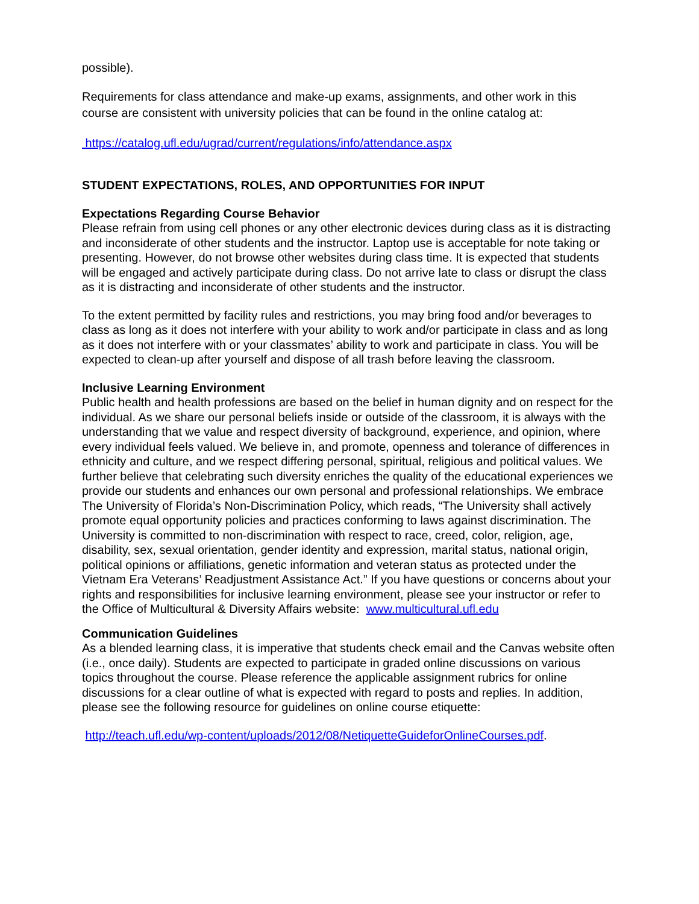possible).
Requirements for class attendance and make-up exams, assignments, and other work in this course are consistent with university policies that can be found in the online catalog at:
https://catalog.ufl.edu/ugrad/current/regulations/info/attendance.aspx
STUDENT EXPECTATIONS, ROLES, AND OPPORTUNITIES FOR INPUT
Expectations Regarding Course Behavior
Please refrain from using cell phones or any other electronic devices during class as it is distracting and inconsiderate of other students and the instructor. Laptop use is acceptable for note taking or presenting. However, do not browse other websites during class time. It is expected that students will be engaged and actively participate during class. Do not arrive late to class or disrupt the class as it is distracting and inconsiderate of other students and the instructor.
To the extent permitted by facility rules and restrictions, you may bring food and/or beverages to class as long as it does not interfere with your ability to work and/or participate in class and as long as it does not interfere with or your classmates’ ability to work and participate in class. You will be expected to clean-up after yourself and dispose of all trash before leaving the classroom.
Inclusive Learning Environment
Public health and health professions are based on the belief in human dignity and on respect for the individual. As we share our personal beliefs inside or outside of the classroom, it is always with the understanding that we value and respect diversity of background, experience, and opinion, where every individual feels valued. We believe in, and promote, openness and tolerance of differences in ethnicity and culture, and we respect differing personal, spiritual, religious and political values. We further believe that celebrating such diversity enriches the quality of the educational experiences we provide our students and enhances our own personal and professional relationships. We embrace The University of Florida’s Non-Discrimination Policy, which reads, “The University shall actively promote equal opportunity policies and practices conforming to laws against discrimination. The University is committed to non-discrimination with respect to race, creed, color, religion, age, disability, sex, sexual orientation, gender identity and expression, marital status, national origin, political opinions or affiliations, genetic information and veteran status as protected under the Vietnam Era Veterans’ Readjustment Assistance Act.” If you have questions or concerns about your rights and responsibilities for inclusive learning environment, please see your instructor or refer to the Office of Multicultural & Diversity Affairs website: www.multicultural.ufl.edu
Communication Guidelines
As a blended learning class, it is imperative that students check email and the Canvas website often (i.e., once daily). Students are expected to participate in graded online discussions on various topics throughout the course. Please reference the applicable assignment rubrics for online discussions for a clear outline of what is expected with regard to posts and replies. In addition, please see the following resource for guidelines on online course etiquette:
http://teach.ufl.edu/wp-content/uploads/2012/08/NetiquetteGuideforOnlineCourses.pdf.